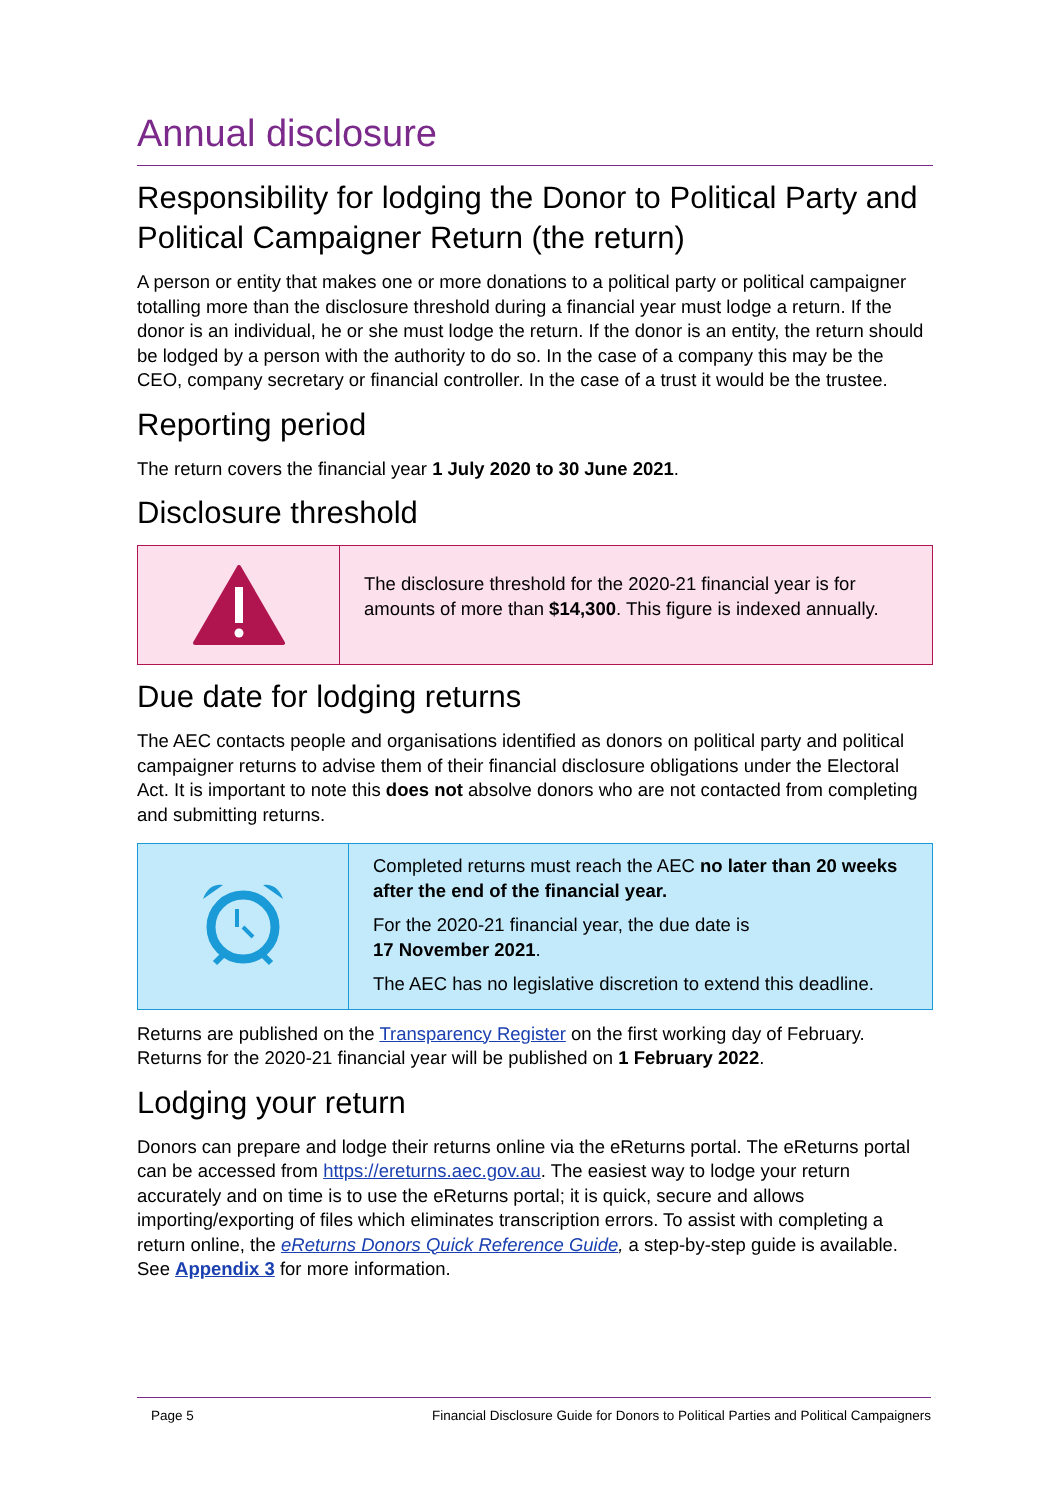Annual disclosure
Responsibility for lodging the Donor to Political Party and Political Campaigner Return (the return)
A person or entity that makes one or more donations to a political party or political campaigner totalling more than the disclosure threshold during a financial year must lodge a return. If the donor is an individual, he or she must lodge the return. If the donor is an entity, the return should be lodged by a person with the authority to do so. In the case of a company this may be the CEO, company secretary or financial controller. In the case of a trust it would be the trustee.
Reporting period
The return covers the financial year 1 July 2020 to 30 June 2021.
Disclosure threshold
The disclosure threshold for the 2020-21 financial year is for amounts of more than $14,300. This figure is indexed annually.
Due date for lodging returns
The AEC contacts people and organisations identified as donors on political party and political campaigner returns to advise them of their financial disclosure obligations under the Electoral Act. It is important to note this does not absolve donors who are not contacted from completing and submitting returns.
Completed returns must reach the AEC no later than 20 weeks after the end of the financial year.
For the 2020-21 financial year, the due date is
17 November 2021.
The AEC has no legislative discretion to extend this deadline.
Returns are published on the Transparency Register on the first working day of February. Returns for the 2020-21 financial year will be published on 1 February 2022.
Lodging your return
Donors can prepare and lodge their returns online via the eReturns portal. The eReturns portal can be accessed from https://ereturns.aec.gov.au. The easiest way to lodge your return accurately and on time is to use the eReturns portal; it is quick, secure and allows importing/exporting of files which eliminates transcription errors. To assist with completing a return online, the eReturns Donors Quick Reference Guide, a step-by-step guide is available. See Appendix 3 for more information.
Page 5 Financial Disclosure Guide for Donors to Political Parties and Political Campaigners